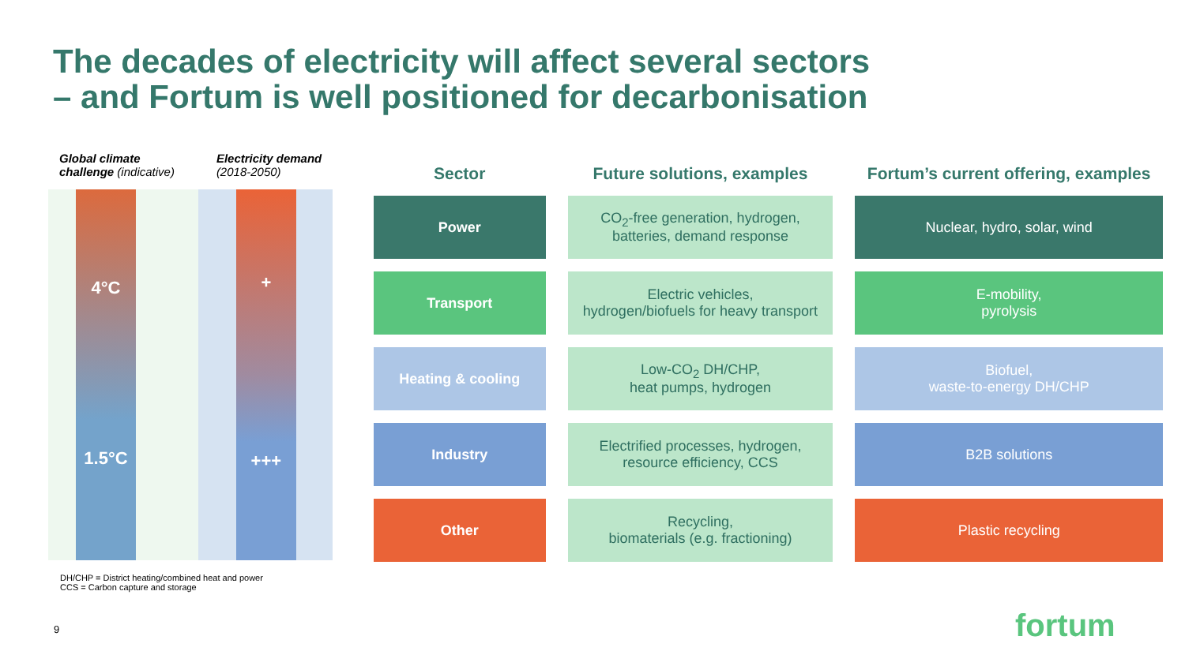The decades of electricity will affect several sectors
– and Fortum is well positioned for decarbonisation
Global climate challenge (indicative)
4°C
1.5°C
Electricity demand (2018-2050)
+
+++
| Sector | Future solutions, examples | Fortum’s current offering, examples |
| --- | --- | --- |
| Power | CO<sub>2</sub>-free generation, hydrogen, batteries, demand response | Nuclear, hydro, solar, wind |
| Transport | Electric vehicles, hydrogen/biofuels for heavy transport | E-mobility, pyrolysis |
| Heating & cooling | Low-CO<sub>2</sub> DH/CHP, heat pumps, hydrogen | Biofuel, waste-to-energy DH/CHP |
| Industry | Electrified processes, hydrogen, resource efficiency, CCS | B2B solutions |
| Other | Recycling, biomaterials (e.g. fractioning) | Plastic recycling |
DH/CHP = District heating/combined heat and power
CCS = Carbon capture and storage
9 fortum